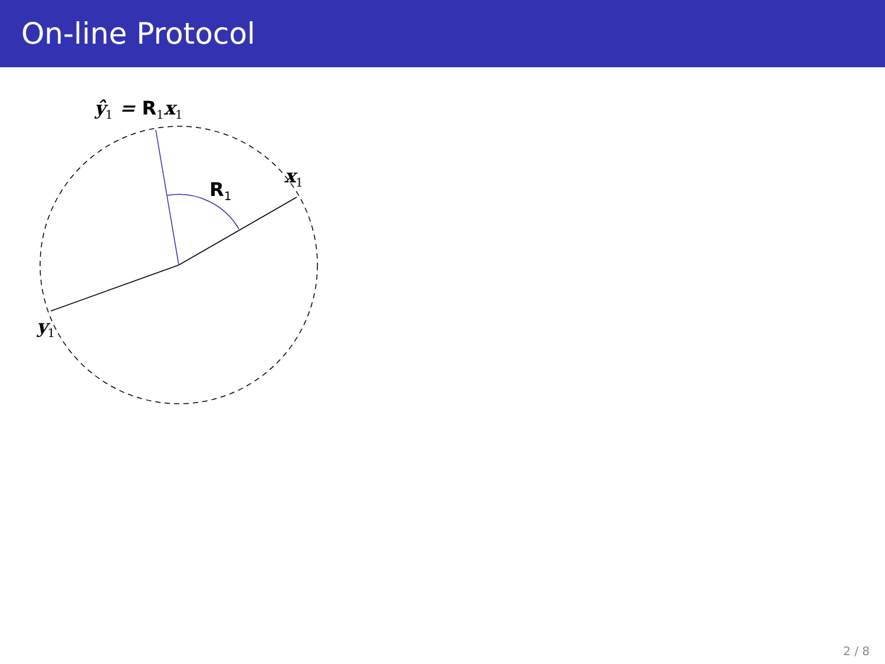On-line Protocol
ŷ<sub>1</sub> = R<sub>1</sub>x<sub>1</sub>
x<sub>1</sub>
R<sub>1</sub>
y<sub>1</sub>
2 / 8